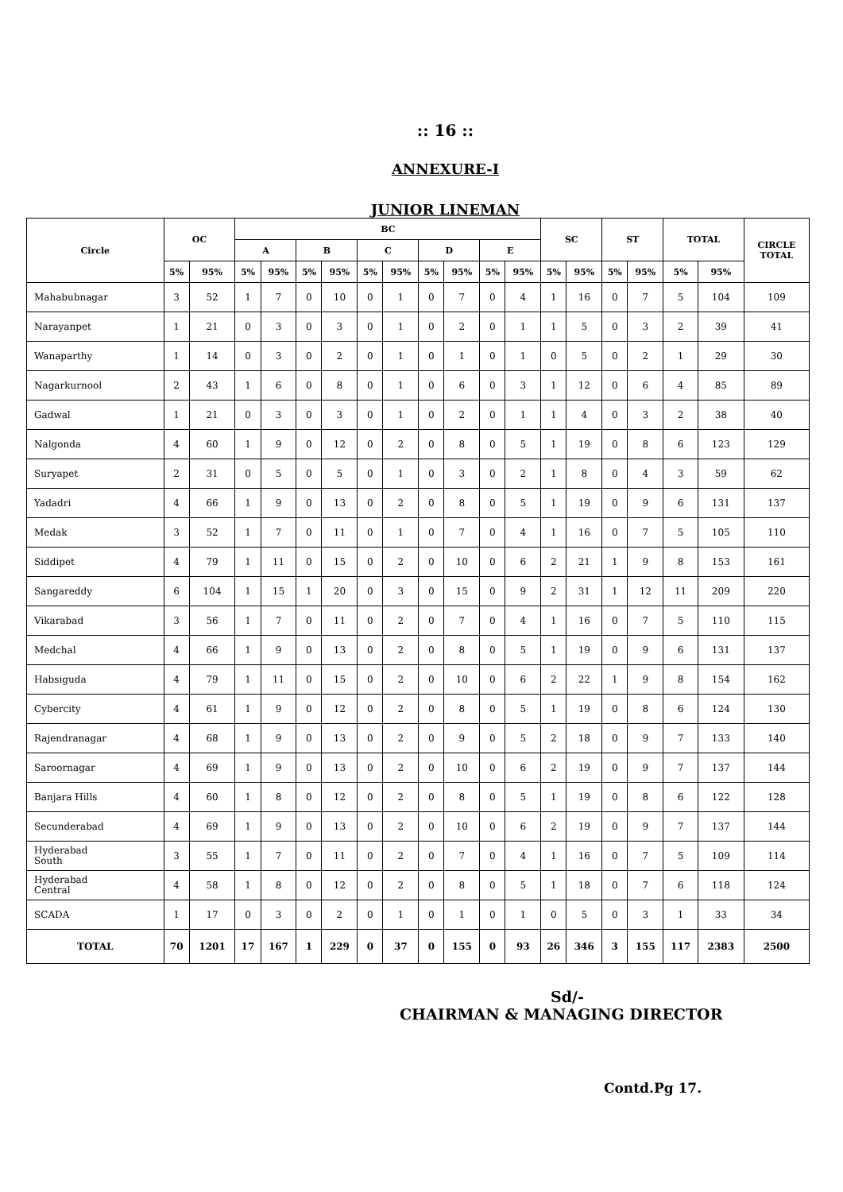:: 16 ::
ANNEXURE-I
JUNIOR LINEMAN
| Circle | OC | | BC | | | | | | | | | | SC | | ST | | TOTAL | | CIRCLE TOTAL |
| --- | --- | --- | --- | --- | --- | --- | --- | --- | --- | --- | --- | --- | --- | --- | --- | --- | --- | --- | --- |
| | | | A | | B | | C | | D | | E | | | | | | | | |
| | 5% | 95% | 5% | 95% | 5% | 95% | 5% | 95% | 5% | 95% | 5% | 95% | 5% | 95% | 5% | 95% | 5% | 95% | |
| Mahabubnagar | 3 | 52 | 1 | 7 | 0 | 10 | 0 | 1 | 0 | 7 | 0 | 4 | 1 | 16 | 0 | 7 | 5 | 104 | 109 |
| Narayanpet | 1 | 21 | 0 | 3 | 0 | 3 | 0 | 1 | 0 | 2 | 0 | 1 | 1 | 5 | 0 | 3 | 2 | 39 | 41 |
| Wanaparthy | 1 | 14 | 0 | 3 | 0 | 2 | 0 | 1 | 0 | 1 | 0 | 1 | 0 | 5 | 0 | 2 | 1 | 29 | 30 |
| Nagarkurnool | 2 | 43 | 1 | 6 | 0 | 8 | 0 | 1 | 0 | 6 | 0 | 3 | 1 | 12 | 0 | 6 | 4 | 85 | 89 |
| Gadwal | 1 | 21 | 0 | 3 | 0 | 3 | 0 | 1 | 0 | 2 | 0 | 1 | 1 | 4 | 0 | 3 | 2 | 38 | 40 |
| Nalgonda | 4 | 60 | 1 | 9 | 0 | 12 | 0 | 2 | 0 | 8 | 0 | 5 | 1 | 19 | 0 | 8 | 6 | 123 | 129 |
| Suryapet | 2 | 31 | 0 | 5 | 0 | 5 | 0 | 1 | 0 | 3 | 0 | 2 | 1 | 8 | 0 | 4 | 3 | 59 | 62 |
| Yadadri | 4 | 66 | 1 | 9 | 0 | 13 | 0 | 2 | 0 | 8 | 0 | 5 | 1 | 19 | 0 | 9 | 6 | 131 | 137 |
| Medak | 3 | 52 | 1 | 7 | 0 | 11 | 0 | 1 | 0 | 7 | 0 | 4 | 1 | 16 | 0 | 7 | 5 | 105 | 110 |
| Siddipet | 4 | 79 | 1 | 11 | 0 | 15 | 0 | 2 | 0 | 10 | 0 | 6 | 2 | 21 | 1 | 9 | 8 | 153 | 161 |
| Sangareddy | 6 | 104 | 1 | 15 | 1 | 20 | 0 | 3 | 0 | 15 | 0 | 9 | 2 | 31 | 1 | 12 | 11 | 209 | 220 |
| Vikarabad | 3 | 56 | 1 | 7 | 0 | 11 | 0 | 2 | 0 | 7 | 0 | 4 | 1 | 16 | 0 | 7 | 5 | 110 | 115 |
| Medchal | 4 | 66 | 1 | 9 | 0 | 13 | 0 | 2 | 0 | 8 | 0 | 5 | 1 | 19 | 0 | 9 | 6 | 131 | 137 |
| Habsiguda | 4 | 79 | 1 | 11 | 0 | 15 | 0 | 2 | 0 | 10 | 0 | 6 | 2 | 22 | 1 | 9 | 8 | 154 | 162 |
| Cybercity | 4 | 61 | 1 | 9 | 0 | 12 | 0 | 2 | 0 | 8 | 0 | 5 | 1 | 19 | 0 | 8 | 6 | 124 | 130 |
| Rajendranagar | 4 | 68 | 1 | 9 | 0 | 13 | 0 | 2 | 0 | 9 | 0 | 5 | 2 | 18 | 0 | 9 | 7 | 133 | 140 |
| Saroornagar | 4 | 69 | 1 | 9 | 0 | 13 | 0 | 2 | 0 | 10 | 0 | 6 | 2 | 19 | 0 | 9 | 7 | 137 | 144 |
| Banjara Hills | 4 | 60 | 1 | 8 | 0 | 12 | 0 | 2 | 0 | 8 | 0 | 5 | 1 | 19 | 0 | 8 | 6 | 122 | 128 |
| Secunderabad | 4 | 69 | 1 | 9 | 0 | 13 | 0 | 2 | 0 | 10 | 0 | 6 | 2 | 19 | 0 | 9 | 7 | 137 | 144 |
| Hyderabad South | 3 | 55 | 1 | 7 | 0 | 11 | 0 | 2 | 0 | 7 | 0 | 4 | 1 | 16 | 0 | 7 | 5 | 109 | 114 |
| Hyderabad Central | 4 | 58 | 1 | 8 | 0 | 12 | 0 | 2 | 0 | 8 | 0 | 5 | 1 | 18 | 0 | 7 | 6 | 118 | 124 |
| SCADA | 1 | 17 | 0 | 3 | 0 | 2 | 0 | 1 | 0 | 1 | 0 | 1 | 0 | 5 | 0 | 3 | 1 | 33 | 34 |
| TOTAL | 70 | 1201 | 17 | 167 | 1 | 229 | 0 | 37 | 0 | 155 | 0 | 93 | 26 | 346 | 3 | 155 | 117 | 2383 | 2500 |
Sd/-
CHAIRMAN & MANAGING DIRECTOR
Contd.Pg 17.